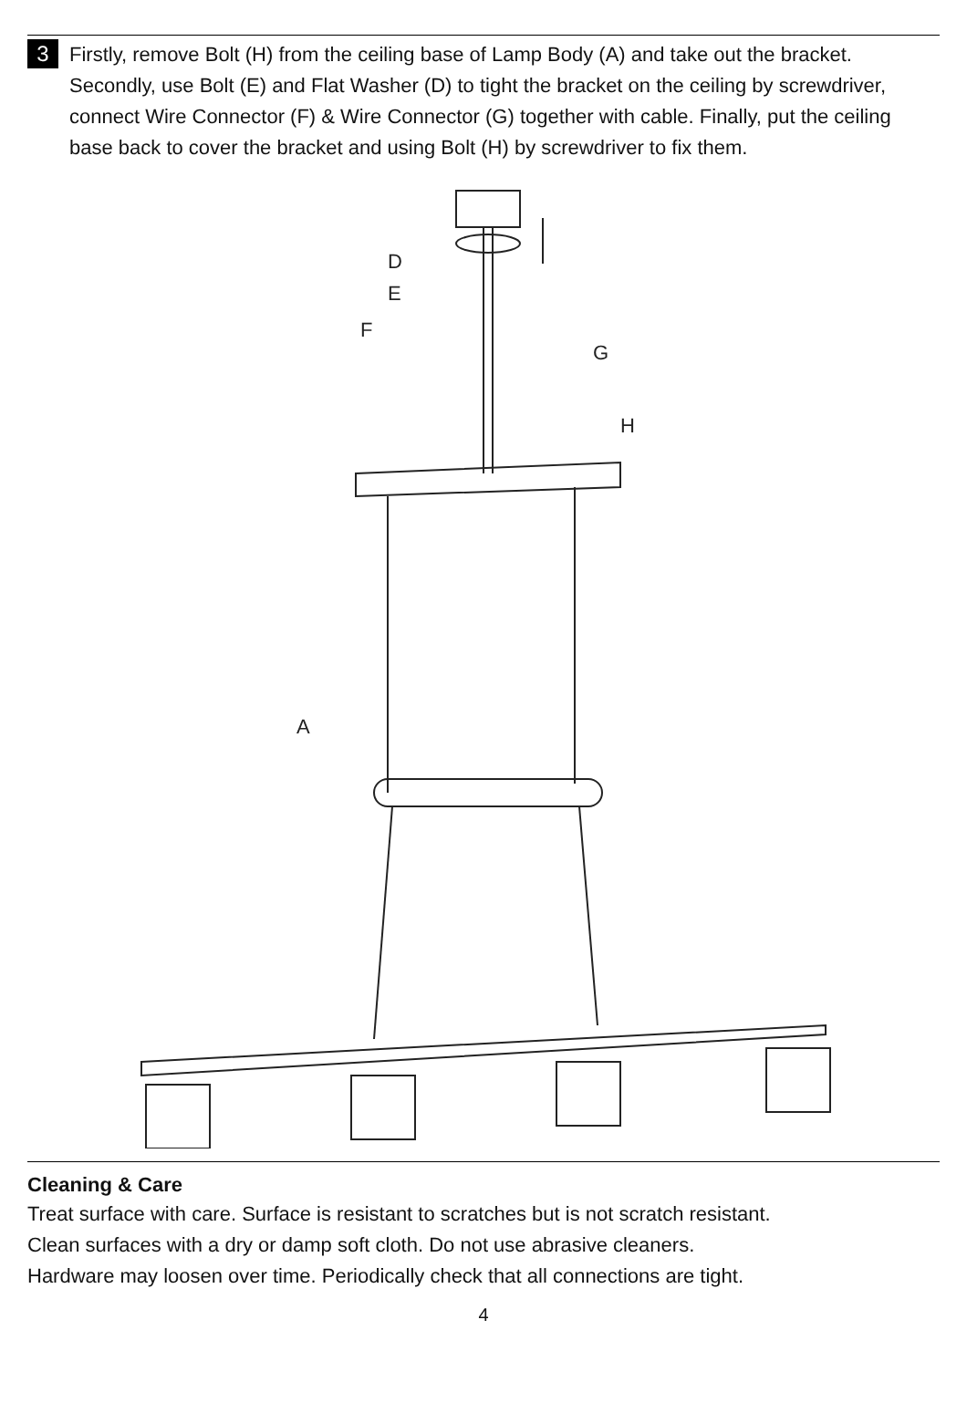3
Firstly, remove Bolt (H) from the ceiling base of Lamp Body (A) and take out the bracket. Secondly, use Bolt (E) and Flat Washer (D) to tight the bracket on the ceiling by screwdriver, connect Wire Connector (F) & Wire Connector (G) together with cable. Finally, put the ceiling base back to cover the bracket and using Bolt (H) by screwdriver to fix them.
D
E
F
G
H
A
Cleaning & Care
Treat surface with care. Surface is resistant to scratches but is not scratch resistant.
Clean surfaces with a dry or damp soft cloth. Do not use abrasive cleaners.
Hardware may loosen over time. Periodically check that all connections are tight.
4